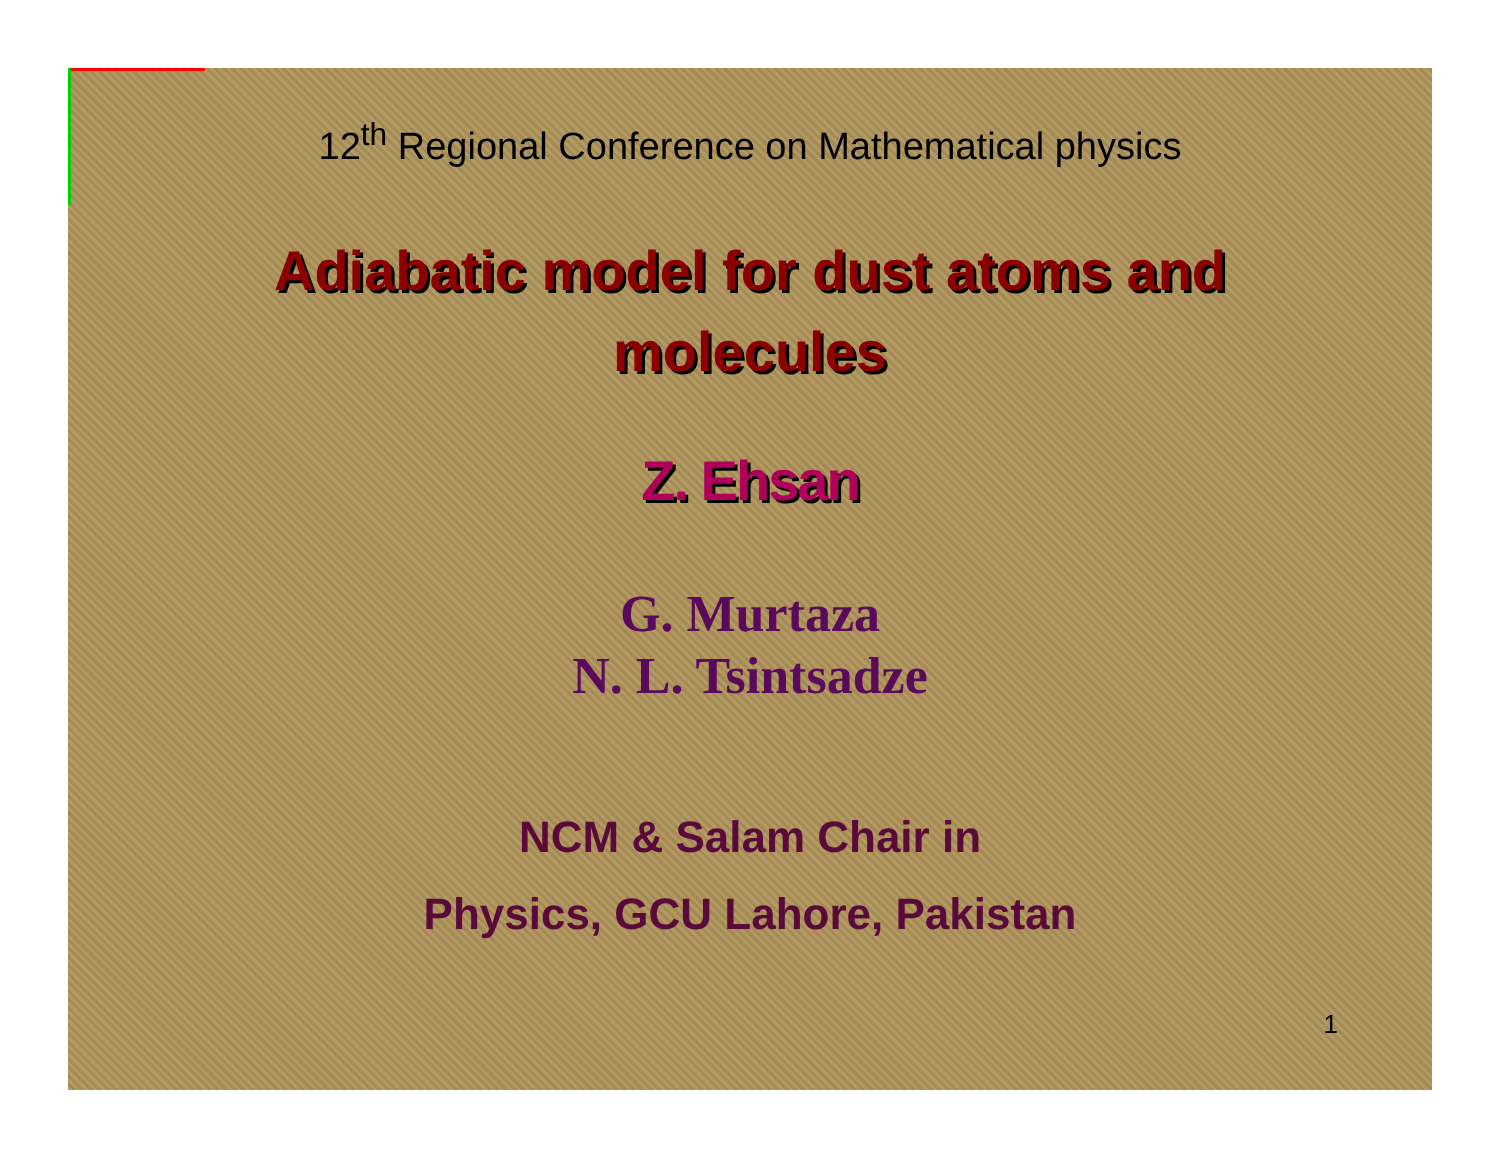12<sup>th</sup> Regional Conference on Mathematical physics
Adiabatic model for dust atoms and
molecules
Z. Ehsan
G. Murtaza
N. L. Tsintsadze
NCM & Salam Chair in
Physics, GCU Lahore, Pakistan
1